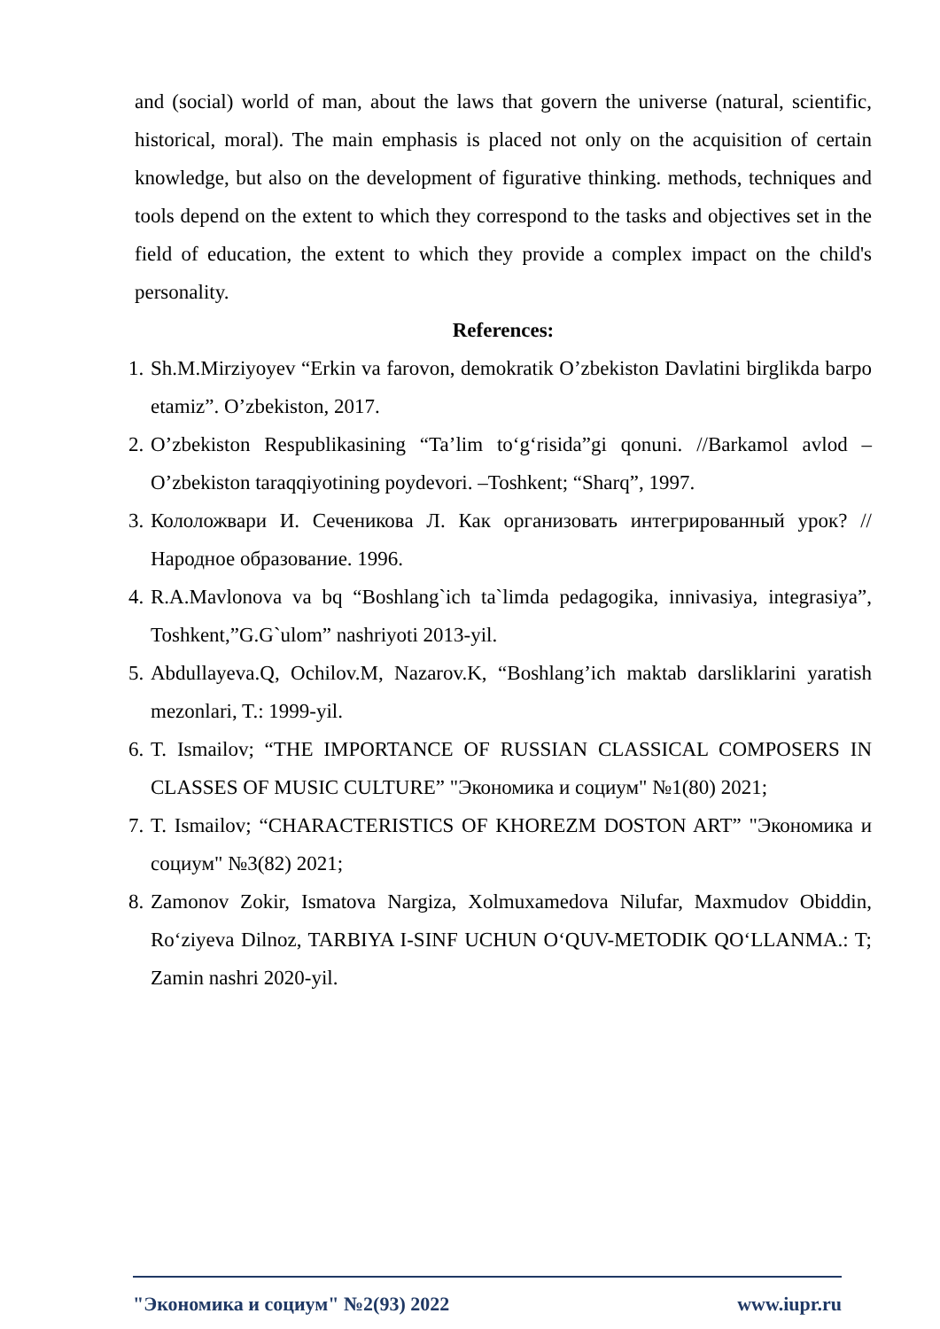and (social) world of man, about the laws that govern the universe (natural, scientific, historical, moral). The main emphasis is placed not only on the acquisition of certain knowledge, but also on the development of figurative thinking. methods, techniques and tools depend on the extent to which they correspond to the tasks and objectives set in the field of education, the extent to which they provide a complex impact on the child's personality.
References:
1. Sh.M.Mirziyoyev “Erkin va farovon, demokratik O’zbekiston Davlatini birglikda barpo etamiz”. O’zbekiston, 2017.
2. O’zbekiston Respublikasining “Ta’lim to‘g‘risida”gi qonuni. //Barkamol avlod – O’zbekiston taraqqiyotining poydevori. –Toshkent; “Sharq”, 1997.
3. Кололожвари И. Сеченикова Л. Как организовать интегрированный урок? //Народное образование. 1996.
4. R.A.Mavlonova va bq “Boshlang`ich ta`limda pedagogika, innivasiya, integrasiya”, Toshkent,”G.G`ulom” nashriyoti 2013-yil.
5. Abdullayeva.Q, Ochilov.M, Nazarov.K, “Boshlang’ich maktab darsliklarini yaratish mezonlari, T.: 1999-yil.
6. T. Ismailov; “THE IMPORTANCE OF RUSSIAN CLASSICAL COMPOSERS IN CLASSES OF MUSIC CULTURE” "Экономика и социум" №1(80) 2021;
7. T. Ismailov; “CHARACTERISTICS OF KHOREZM DOSTON ART” "Экономика и социум" №3(82) 2021;
8. Zamonov Zokir, Ismatova Nargiza, Xolmuxamedova Nilufar, Maxmudov Obiddin, Ro‘ziyeva Dilnoz, TARBIYA I-SINF UCHUN O‘QUV-METODIK QO‘LLANMA.: T; Zamin nashri 2020-yil.
"Экономика и социум" №2(93) 2022 www.iupr.ru